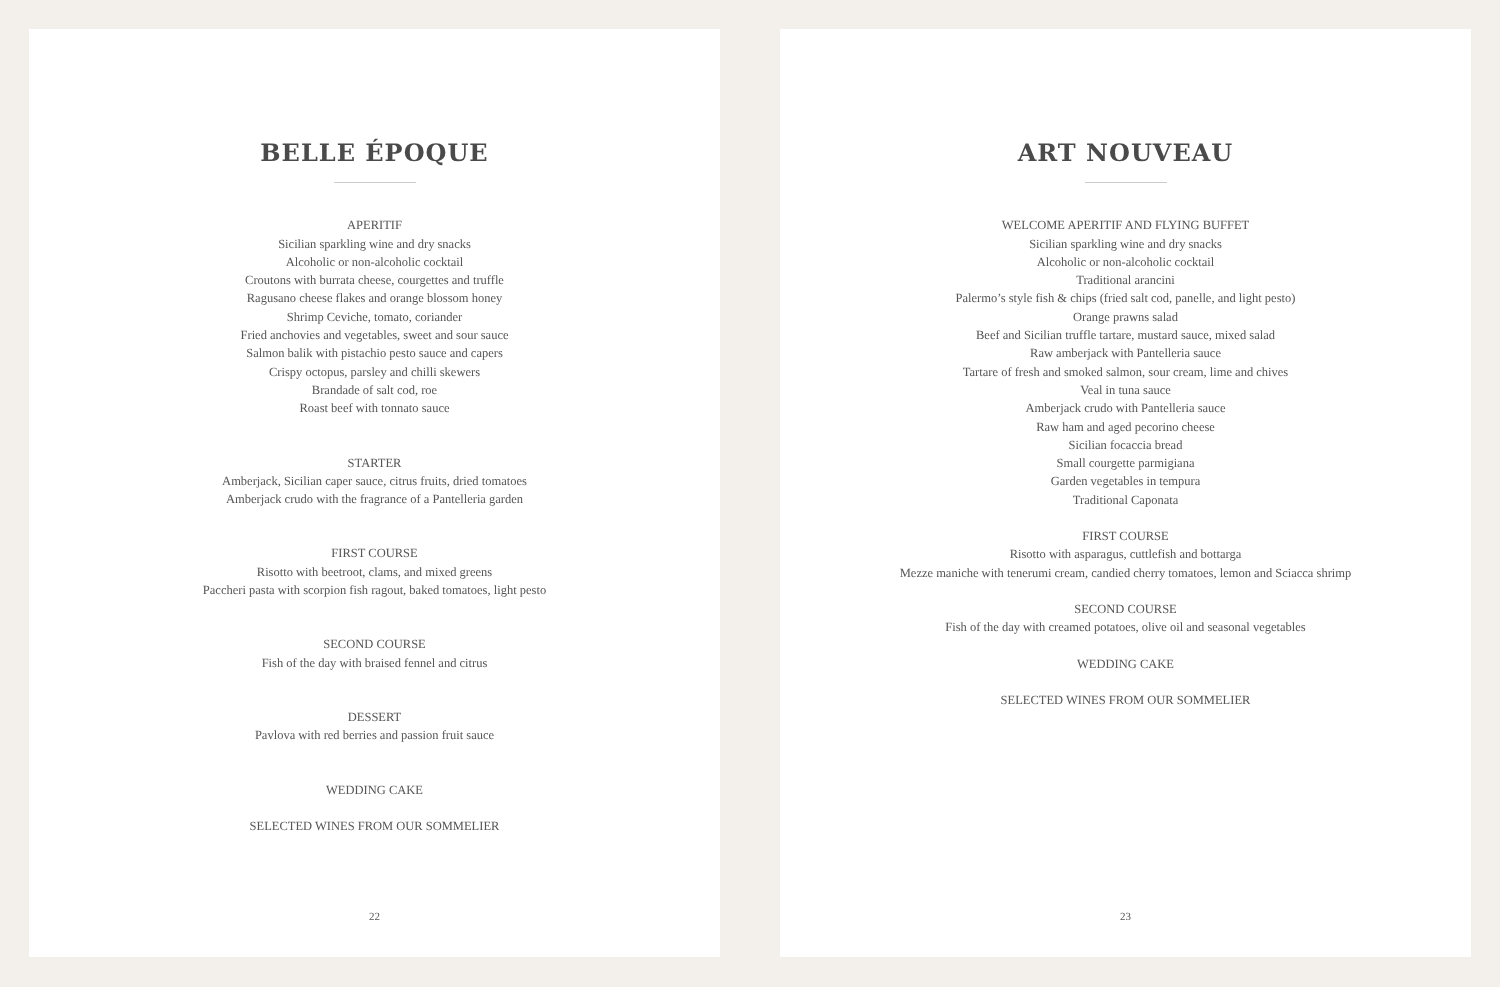BELLE ÉPOQUE
APERITIF
Sicilian sparkling wine and dry snacks
Alcoholic or non-alcoholic cocktail
Croutons with burrata cheese, courgettes and truffle
Ragusano cheese flakes and orange blossom honey
Shrimp Ceviche, tomato, coriander
Fried anchovies and vegetables, sweet and sour sauce
Salmon balik with pistachio pesto sauce and capers
Crispy octopus, parsley and chilli skewers
Brandade of salt cod, roe
Roast beef with tonnato sauce
STARTER
Amberjack, Sicilian caper sauce, citrus fruits, dried tomatoes
Amberjack crudo with the fragrance of a Pantelleria garden
FIRST COURSE
Risotto with beetroot, clams, and mixed greens
Paccheri pasta with scorpion fish ragout, baked tomatoes, light pesto
SECOND COURSE
Fish of the day with braised fennel and citrus
DESSERT
Pavlova with red berries and passion fruit sauce
WEDDING CAKE
SELECTED WINES FROM OUR SOMMELIER
22
ART NOUVEAU
WELCOME APERITIF AND FLYING BUFFET
Sicilian sparkling wine and dry snacks
Alcoholic or non-alcoholic cocktail
Traditional arancini
Palermo’s style fish & chips (fried salt cod, panelle, and light pesto)
Orange prawns salad
Beef and Sicilian truffle tartare, mustard sauce, mixed salad
Raw amberjack with Pantelleria sauce
Tartare of fresh and smoked salmon, sour cream, lime and chives
Veal in tuna sauce
Amberjack crudo with Pantelleria sauce
Raw ham and aged pecorino cheese
Sicilian focaccia bread
Small courgette parmigiana
Garden vegetables in tempura
Traditional Caponata
FIRST COURSE
Risotto with asparagus, cuttlefish and bottarga
Mezze maniche with tenerumi cream, candied cherry tomatoes, lemon and Sciacca shrimp
SECOND COURSE
Fish of the day with creamed potatoes, olive oil and seasonal vegetables
WEDDING CAKE
SELECTED WINES FROM OUR SOMMELIER
23